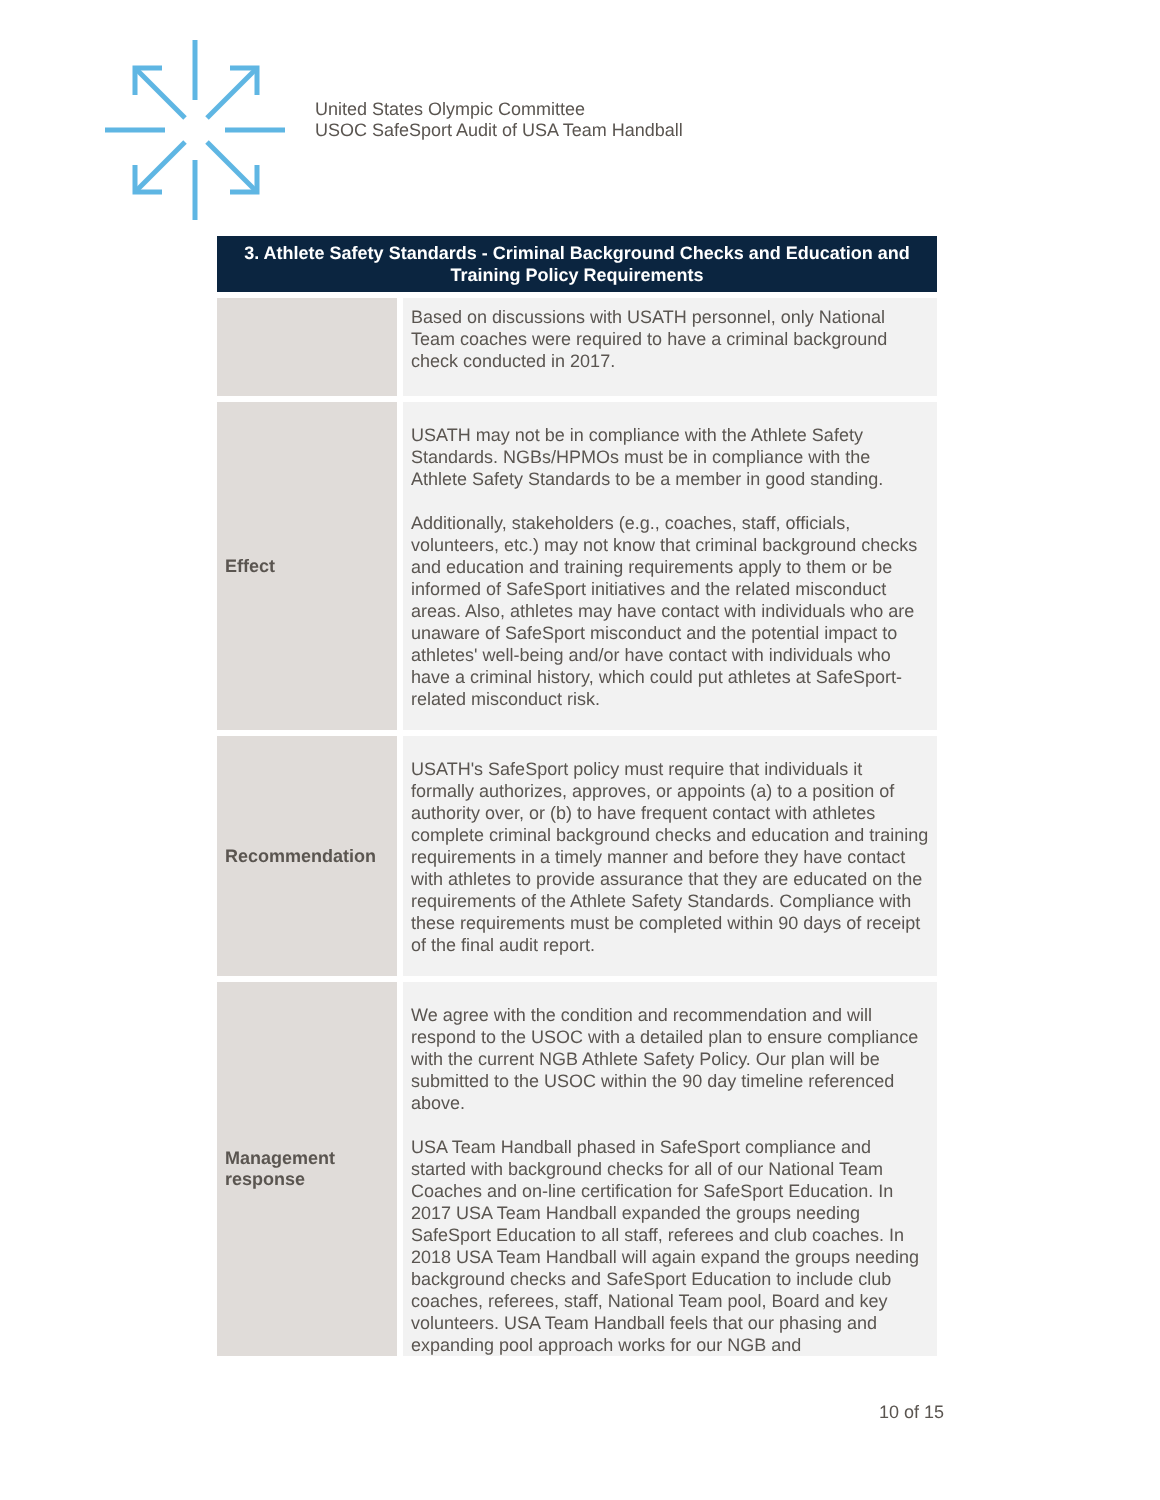United States Olympic Committee
USOC SafeSport Audit of USA Team Handball
| 3. Athlete Safety Standards - Criminal Background Checks and Education and Training Policy Requirements | |
| --- | --- |
| | Based on discussions with USATH personnel, only National Team coaches were required to have a criminal background check conducted in 2017. |
| Effect | USATH may not be in compliance with the Athlete Safety Standards. NGBs/HPMOs must be in compliance with the Athlete Safety Standards to be a member in good standing. Additionally, stakeholders (e.g., coaches, staff, officials, volunteers, etc.) may not know that criminal background checks and education and training requirements apply to them or be informed of SafeSport initiatives and the related misconduct areas. Also, athletes may have contact with individuals who are unaware of SafeSport misconduct and the potential impact to athletes' well-being and/or have contact with individuals who have a criminal history, which could put athletes at SafeSport-related misconduct risk. |
| Recommendation | USATH's SafeSport policy must require that individuals it formally authorizes, approves, or appoints (a) to a position of authority over, or (b) to have frequent contact with athletes complete criminal background checks and education and training requirements in a timely manner and before they have contact with athletes to provide assurance that they are educated on the requirements of the Athlete Safety Standards. Compliance with these requirements must be completed within 90 days of receipt of the final audit report. |
| Management response | We agree with the condition and recommendation and will respond to the USOC with a detailed plan to ensure compliance with the current NGB Athlete Safety Policy. Our plan will be submitted to the USOC within the 90 day timeline referenced above. USA Team Handball phased in SafeSport compliance and started with background checks for all of our National Team Coaches and on-line certification for SafeSport Education. In 2017 USA Team Handball expanded the groups needing SafeSport Education to all staff, referees and club coaches. In 2018 USA Team Handball will again expand the groups needing background checks and SafeSport Education to include club coaches, referees, staff, National Team pool, Board and key volunteers. USA Team Handball feels that our phasing and expanding pool approach works for our NGB and |
10 of 15